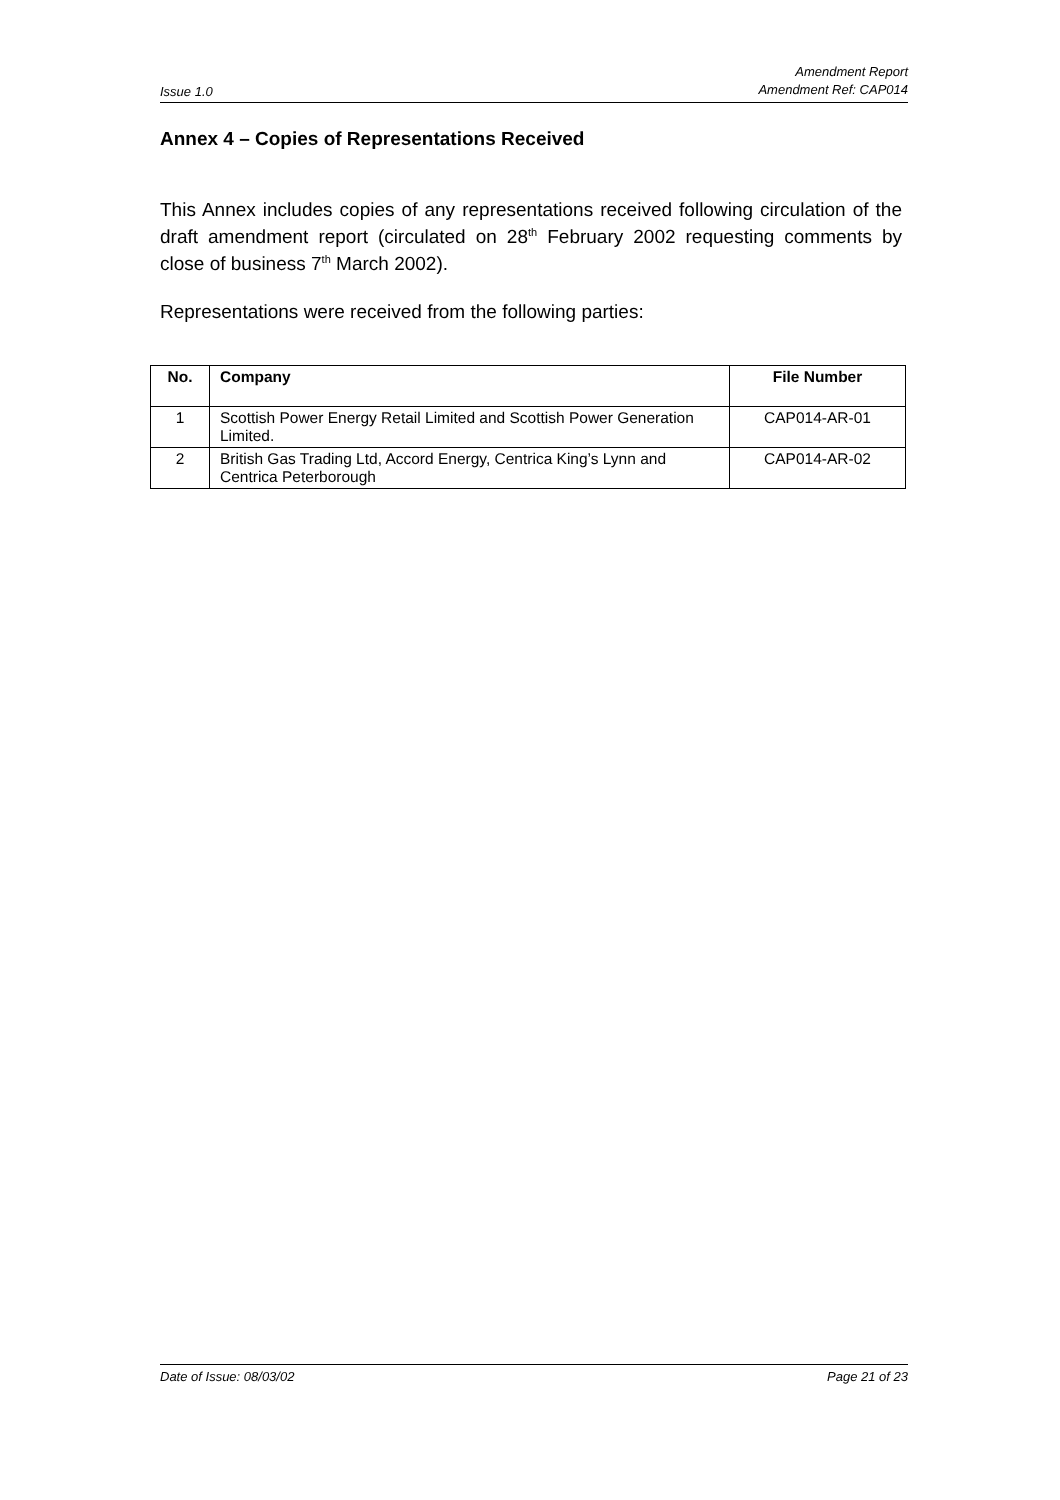Issue 1.0 Amendment Report
Amendment Ref: CAP014
Annex 4 – Copies of Representations Received
This Annex includes copies of any representations received following circulation of the draft amendment report (circulated on 28<sup>th</sup> February 2002 requesting comments by close of business 7<sup>th</sup> March 2002).
Representations were received from the following parties:
| No. | Company | File Number |
| --- | --- | --- |
| 1 | Scottish Power Energy Retail Limited and Scottish Power Generation Limited. | CAP014-AR-01 |
| 2 | British Gas Trading Ltd, Accord Energy, Centrica King’s Lynn and Centrica Peterborough | CAP014-AR-02 |
Date of Issue: 08/03/02 Page 21 of 23